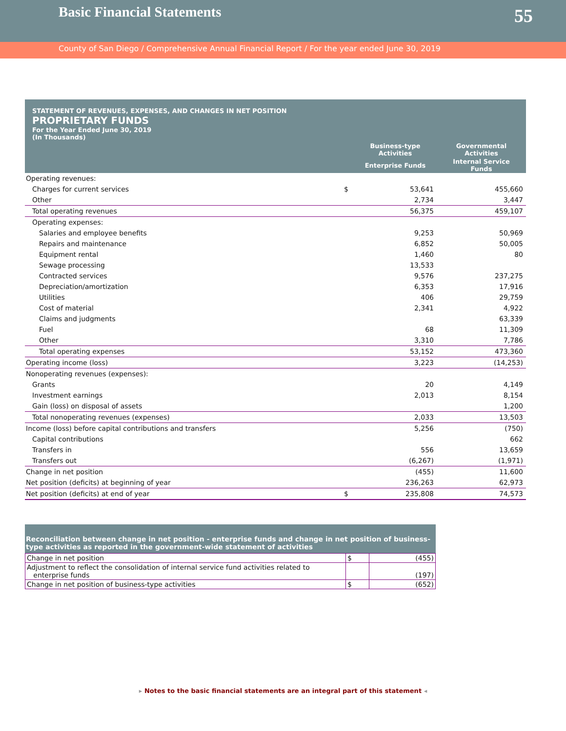Basic Financial Statements
55
County of San Diego / Comprehensive Annual Financial Report / For the year ended June 30, 2019
STATEMENT OF REVENUES, EXPENSES, AND CHANGES IN NET POSITION
PROPRIETARY FUNDS
For the Year Ended June 30, 2019
(In Thousands)
| | | Business-type Activities | Governmental Activities |
| --- | --- | --- | --- |
| | | Enterprise Funds | Internal Service Funds |
| Operating revenues: | | | |
| Charges for current services | $ | 53,641 | 455,660 |
| Other | | 2,734 | 3,447 |
| Total operating revenues | | 56,375 | 459,107 |
| Operating expenses: | | | |
| Salaries and employee benefits | | 9,253 | 50,969 |
| Repairs and maintenance | | 6,852 | 50,005 |
| Equipment rental | | 1,460 | 80 |
| Sewage processing | | 13,533 | |
| Contracted services | | 9,576 | 237,275 |
| Depreciation/amortization | | 6,353 | 17,916 |
| Utilities | | 406 | 29,759 |
| Cost of material | | 2,341 | 4,922 |
| Claims and judgments | | | 63,339 |
| Fuel | | 68 | 11,309 |
| Other | | 3,310 | 7,786 |
| Total operating expenses | | 53,152 | 473,360 |
| Operating income (loss) | | 3,223 | (14,253) |
| Nonoperating revenues (expenses): | | | |
| Grants | | 20 | 4,149 |
| Investment earnings | | 2,013 | 8,154 |
| Gain (loss) on disposal of assets | | | 1,200 |
| Total nonoperating revenues (expenses) | | 2,033 | 13,503 |
| Income (loss) before capital contributions and transfers | | 5,256 | (750) |
| Capital contributions | | | 662 |
| Transfers in | | 556 | 13,659 |
| Transfers out | | (6,267) | (1,971) |
| Change in net position | | (455) | 11,600 |
| Net position (deficits) at beginning of year | | 236,263 | 62,973 |
| Net position (deficits) at end of year | $ | 235,808 | 74,573 |
Reconciliation between change in net position - enterprise funds and change in net position of business-type activities as reported in the government-wide statement of activities
| Change in net position | $ | (455) |
| Adjustment to reflect the consolidation of internal service fund activities related to enterprise funds | | (197) |
| Change in net position of business-type activities | $ | (652) |
▸ Notes to the basic financial statements are an integral part of this statement ◂